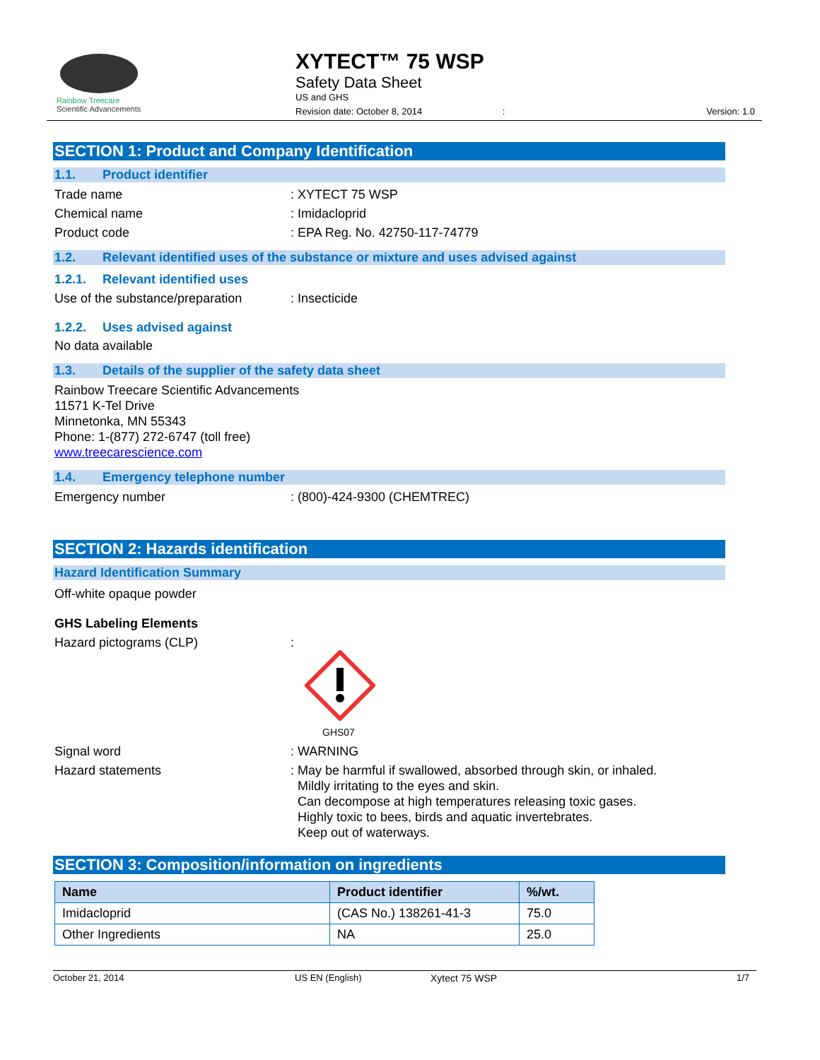Rainbow Treecare
Scientific Advancements
XYTECT™ 75 WSP
Safety Data Sheet
US and GHS
Revision date: October 8, 2014 :
Version: 1.0
SECTION 1: Product and Company Identification
1.1. Product identifier
Trade name: XYTECT 75 WSP
Chemical name: Imidacloprid
Product code: EPA Reg. No. 42750-117-74779
1.2. Relevant identified uses of the substance or mixture and uses advised against
1.2.1. Relevant identified uses
Use of the substance/preparation: Insecticide
1.2.2. Uses advised against
No data available
1.3. Details of the supplier of the safety data sheet
Rainbow Treecare Scientific Advancements
11571 K-Tel Drive
Minnetonka, MN 55343
Phone: 1-(877) 272-6747 (toll free)
www.treecarescience.com
1.4. Emergency telephone number
Emergency number: (800)-424-9300 (CHEMTREC)
SECTION 2: Hazards identification
Hazard Identification Summary
Off-white opaque powder
GHS Labeling Elements
Hazard pictograms (CLP) :
GHS07
Signal word: WARNING
Hazard statements: May be harmful if swallowed, absorbed through skin, or inhaled.
Mildly irritating to the eyes and skin.
Can decompose at high temperatures releasing toxic gases.
Highly toxic to bees, birds and aquatic invertebrates.
Keep out of waterways.
SECTION 3: Composition/information on ingredients
| Name | Product identifier | %/wt. |
| --- | --- | --- |
| Imidacloprid | (CAS No.) 138261-41-3 | 75.0 |
| Other Ingredients | NA | 25.0 |
October 21, 2014 US EN (English) Xytect 75 WSP 1/7